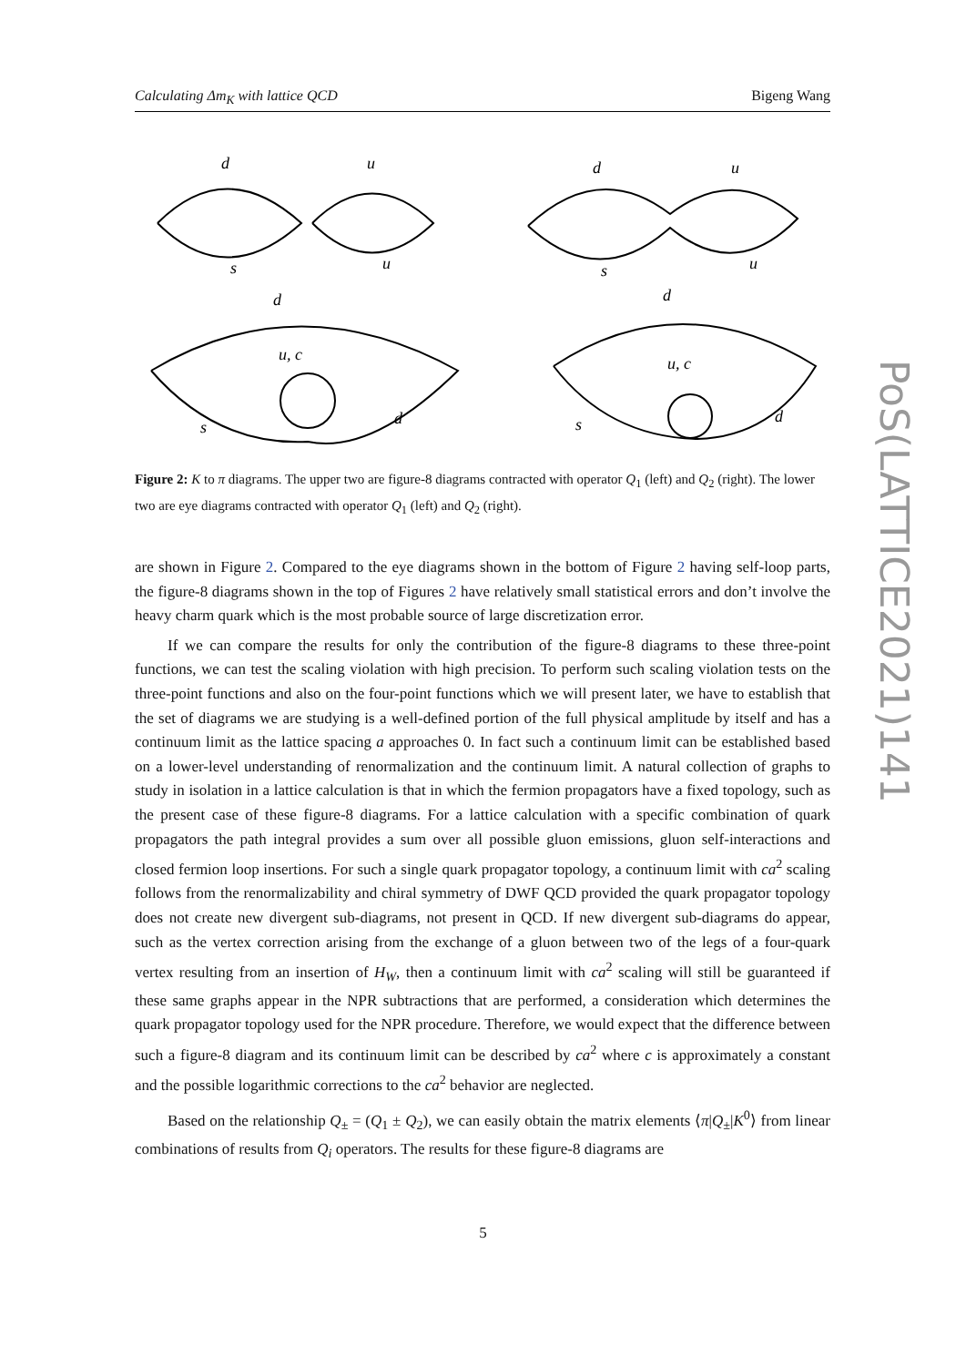Calculating Δm<sub>K</sub> with lattice QCD Bigeng Wang
d
u
s
u
d
u
s
u
d
u, c
s
d
d
u, c
s
d
Figure 2: K to π diagrams. The upper two are figure-8 diagrams contracted with operator Q<sub>1</sub> (left) and Q<sub>2</sub> (right). The lower two are eye diagrams contracted with operator Q<sub>1</sub> (left) and Q<sub>2</sub> (right).
are shown in Figure 2. Compared to the eye diagrams shown in the bottom of Figure 2 having self-loop parts, the figure-8 diagrams shown in the top of Figures 2 have relatively small statistical errors and don’t involve the heavy charm quark which is the most probable source of large discretization error.
If we can compare the results for only the contribution of the figure-8 diagrams to these three-point functions, we can test the scaling violation with high precision. To perform such scaling violation tests on the three-point functions and also on the four-point functions which we will present later, we have to establish that the set of diagrams we are studying is a well-defined portion of the full physical amplitude by itself and has a continuum limit as the lattice spacing a approaches 0. In fact such a continuum limit can be established based on a lower-level understanding of renormalization and the continuum limit. A natural collection of graphs to study in isolation in a lattice calculation is that in which the fermion propagators have a fixed topology, such as the present case of these figure-8 diagrams. For a lattice calculation with a specific combination of quark propagators the path integral provides a sum over all possible gluon emissions, gluon self-interactions and closed fermion loop insertions. For such a single quark propagator topology, a continuum limit with ca<sup>2</sup> scaling follows from the renormalizability and chiral symmetry of DWF QCD provided the quark propagator topology does not create new divergent sub-diagrams, not present in QCD. If new divergent sub-diagrams do appear, such as the vertex correction arising from the exchange of a gluon between two of the legs of a four-quark vertex resulting from an insertion of H<sub>W</sub>, then a continuum limit with ca<sup>2</sup> scaling will still be guaranteed if these same graphs appear in the NPR subtractions that are performed, a consideration which determines the quark propagator topology used for the NPR procedure. Therefore, we would expect that the difference between such a figure-8 diagram and its continuum limit can be described by ca<sup>2</sup> where c is approximately a constant and the possible logarithmic corrections to the ca<sup>2</sup> behavior are neglected.
Based on the relationship Q<sub>±</sub> = (Q<sub>1</sub> ± Q<sub>2</sub>), we can easily obtain the matrix elements ⟨π|Q<sub>±</sub>|K<sup>0</sup>⟩ from linear combinations of results from Q<sub>i</sub> operators. The results for these figure-8 diagrams are
5
PoS(LATTICE2021)141